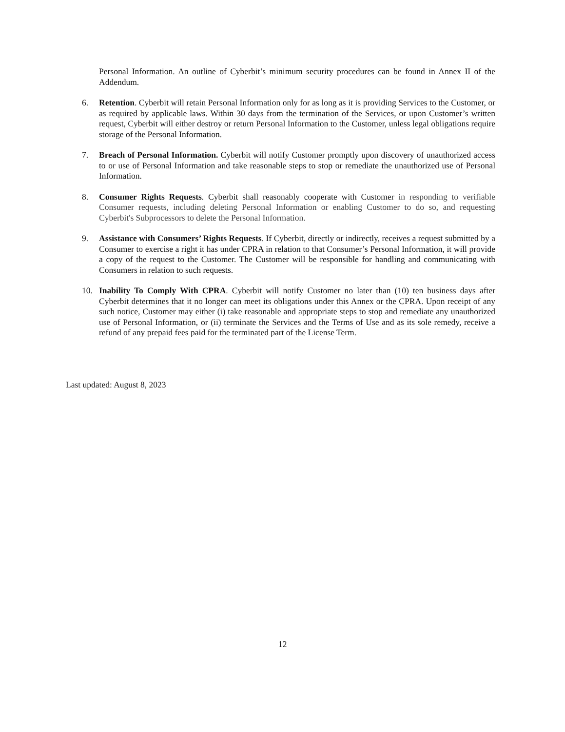Personal Information. An outline of Cyberbit’s minimum security procedures can be found in Annex II of the Addendum.
6. Retention. Cyberbit will retain Personal Information only for as long as it is providing Services to the Customer, or as required by applicable laws. Within 30 days from the termination of the Services, or upon Customer’s written request, Cyberbit will either destroy or return Personal Information to the Customer, unless legal obligations require storage of the Personal Information.
7. Breach of Personal Information. Cyberbit will notify Customer promptly upon discovery of unauthorized access to or use of Personal Information and take reasonable steps to stop or remediate the unauthorized use of Personal Information.
8. Consumer Rights Requests. Cyberbit shall reasonably cooperate with Customer in responding to verifiable Consumer requests, including deleting Personal Information or enabling Customer to do so, and requesting Cyberbit's Subprocessors to delete the Personal Information.
9. Assistance with Consumers’ Rights Requests. If Cyberbit, directly or indirectly, receives a request submitted by a Consumer to exercise a right it has under CPRA in relation to that Consumer’s Personal Information, it will provide a copy of the request to the Customer. The Customer will be responsible for handling and communicating with Consumers in relation to such requests.
10. Inability To Comply With CPRA. Cyberbit will notify Customer no later than (10) ten business days after Cyberbit determines that it no longer can meet its obligations under this Annex or the CPRA. Upon receipt of any such notice, Customer may either (i) take reasonable and appropriate steps to stop and remediate any unauthorized use of Personal Information, or (ii) terminate the Services and the Terms of Use and as its sole remedy, receive a refund of any prepaid fees paid for the terminated part of the License Term.
Last updated: August 8, 2023
12